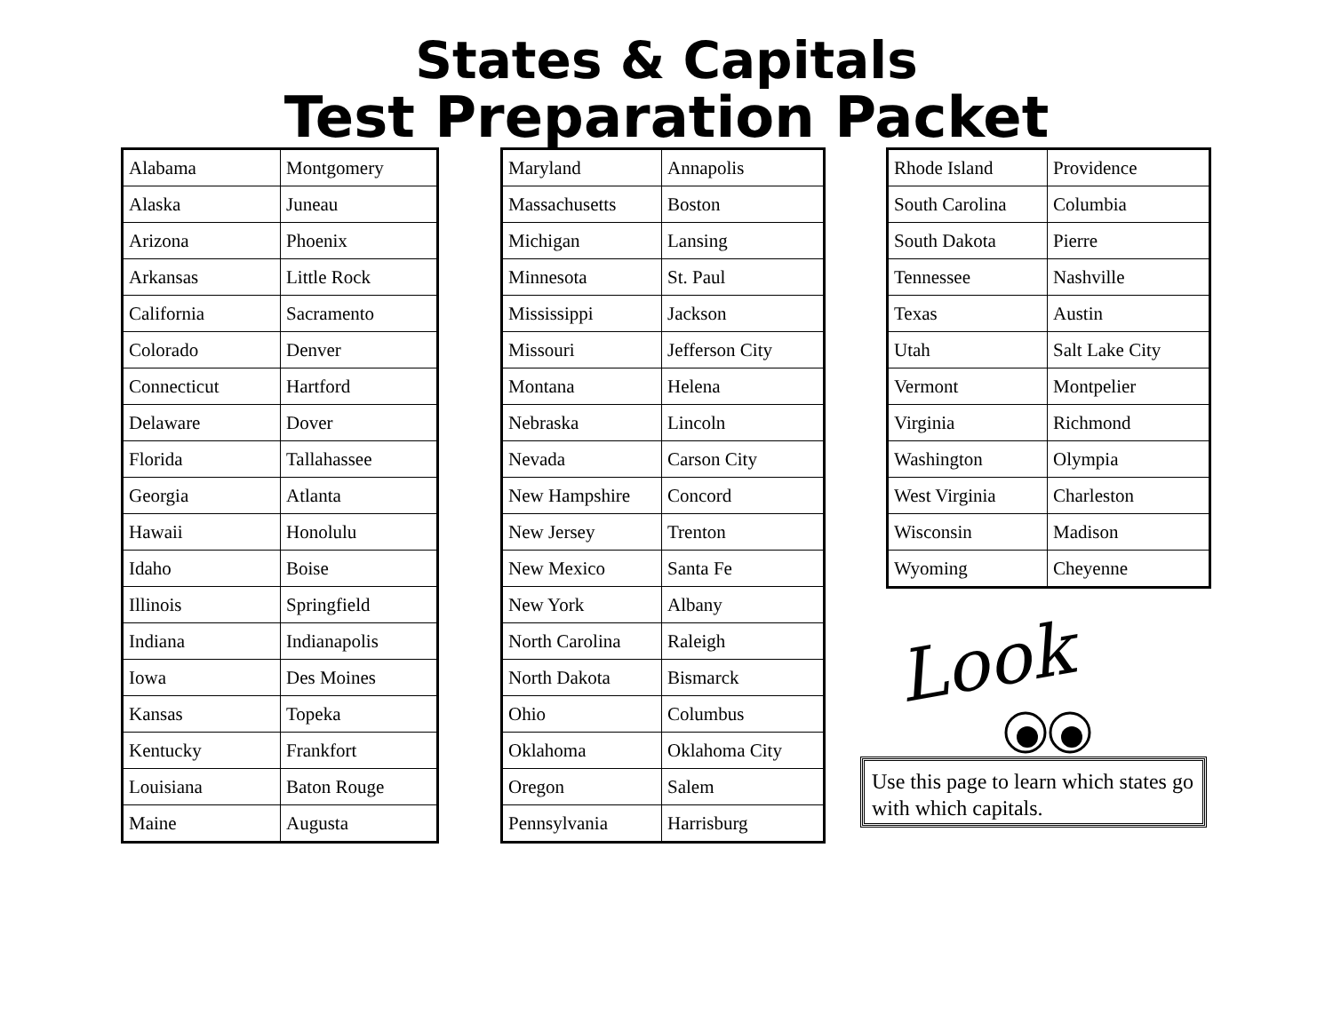States & Capitals
Test Preparation Packet
| Alabama | Montgomery |
| Alaska | Juneau |
| Arizona | Phoenix |
| Arkansas | Little Rock |
| California | Sacramento |
| Colorado | Denver |
| Connecticut | Hartford |
| Delaware | Dover |
| Florida | Tallahassee |
| Georgia | Atlanta |
| Hawaii | Honolulu |
| Idaho | Boise |
| Illinois | Springfield |
| Indiana | Indianapolis |
| Iowa | Des Moines |
| Kansas | Topeka |
| Kentucky | Frankfort |
| Louisiana | Baton Rouge |
| Maine | Augusta |
| Maryland | Annapolis |
| Massachusetts | Boston |
| Michigan | Lansing |
| Minnesota | St. Paul |
| Mississippi | Jackson |
| Missouri | Jefferson City |
| Montana | Helena |
| Nebraska | Lincoln |
| Nevada | Carson City |
| New Hampshire | Concord |
| New Jersey | Trenton |
| New Mexico | Santa Fe |
| New York | Albany |
| North Carolina | Raleigh |
| North Dakota | Bismarck |
| Ohio | Columbus |
| Oklahoma | Oklahoma City |
| Oregon | Salem |
| Pennsylvania | Harrisburg |
| Rhode Island | Providence |
| South Carolina | Columbia |
| South Dakota | Pierre |
| Tennessee | Nashville |
| Texas | Austin |
| Utah | Salt Lake City |
| Vermont | Montpelier |
| Virginia | Richmond |
| Washington | Olympia |
| West Virginia | Charleston |
| Wisconsin | Madison |
| Wyoming | Cheyenne |
Look
Use this page to learn which states go with which capitals.